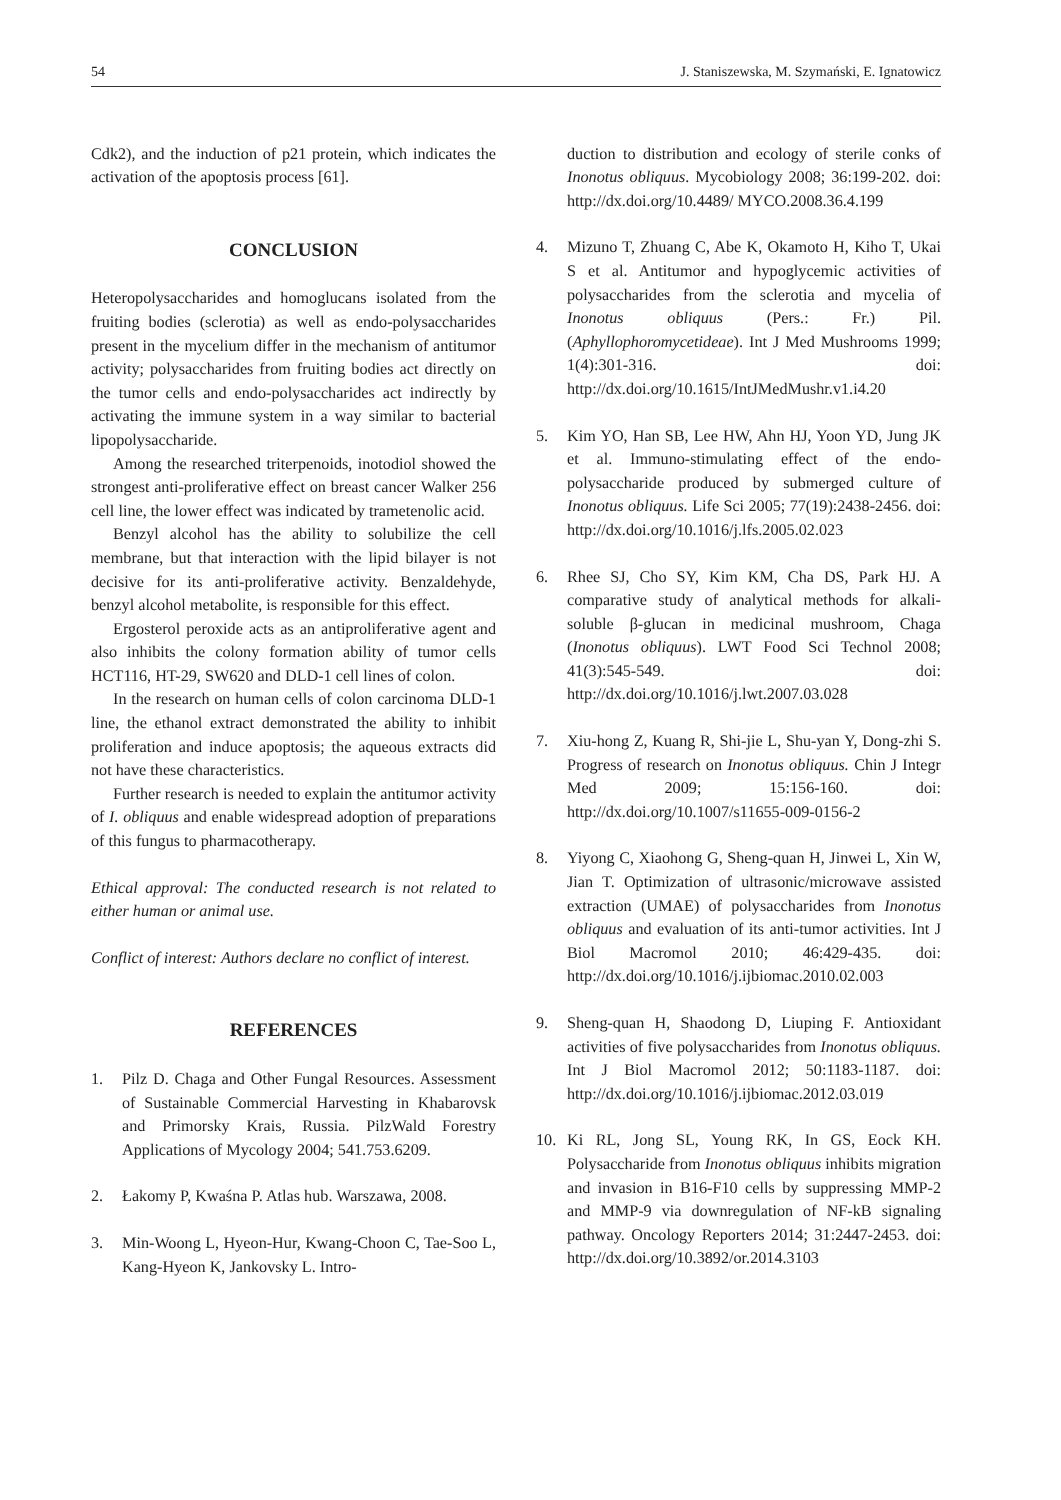54 J. Staniszewska, M. Szymański, E. Ignatowicz
Cdk2), and the induction of p21 protein, which indicates the activation of the apoptosis process [61].
CONCLUSION
Heteropolysaccharides and homoglucans isolated from the fruiting bodies (sclerotia) as well as endo-polysaccharides present in the mycelium differ in the mechanism of antitumor activity; polysaccharides from fruiting bodies act directly on the tumor cells and endo-polysaccharides act indirectly by activating the immune system in a way similar to bacterial lipopolysaccharide.
Among the researched triterpenoids, inotodiol showed the strongest anti-proliferative effect on breast cancer Walker 256 cell line, the lower effect was indicated by trametenolic acid.
Benzyl alcohol has the ability to solubilize the cell membrane, but that interaction with the lipid bilayer is not decisive for its anti-proliferative activity. Benzaldehyde, benzyl alcohol metabolite, is responsible for this effect.
Ergosterol peroxide acts as an antiproliferative agent and also inhibits the colony formation ability of tumor cells HCT116, HT-29, SW620 and DLD-1 cell lines of colon.
In the research on human cells of colon carcinoma DLD-1 line, the ethanol extract demonstrated the ability to inhibit proliferation and induce apoptosis; the aqueous extracts did not have these characteristics.
Further research is needed to explain the antitumor activity of I. obliquus and enable widespread adoption of preparations of this fungus to pharmacotherapy.
Ethical approval: The conducted research is not related to either human or animal use.
Conflict of interest: Authors declare no conflict of interest.
REFERENCES
1. Pilz D. Chaga and Other Fungal Resources. Assessment of Sustainable Commercial Harvesting in Khabarovsk and Primorsky Krais, Russia. PilzWald Forestry Applications of Mycology 2004; 541.753.6209.
2. Łakomy P, Kwaśna P. Atlas hub. Warszawa, 2008.
3. Min-Woong L, Hyeon-Hur, Kwang-Choon C, Tae-Soo L, Kang-Hyeon K, Jankovsky L. Intro-
duction to distribution and ecology of sterile conks of Inonotus obliquus. Mycobiology 2008; 36:199-202. doi: http://dx.doi.org/10.4489/ MYCO.2008.36.4.199
4. Mizuno T, Zhuang C, Abe K, Okamoto H, Kiho T, Ukai S et al. Antitumor and hypoglycemic activities of polysaccharides from the sclerotia and mycelia of Inonotus obliquus (Pers.: Fr.) Pil. (Aphyllophoromycetideae). Int J Med Mushrooms 1999; 1(4):301-316. doi: http://dx.doi.org/10.1615/IntJMedMushr.v1.i4.20
5. Kim YO, Han SB, Lee HW, Ahn HJ, Yoon YD, Jung JK et al. Immuno-stimulating effect of the endo-polysaccharide produced by submerged culture of Inonotus obliquus. Life Sci 2005; 77(19):2438-2456. doi: http://dx.doi.org/10.1016/j.lfs.2005.02.023
6. Rhee SJ, Cho SY, Kim KM, Cha DS, Park HJ. A comparative study of analytical methods for alkali-soluble β-glucan in medicinal mushroom, Chaga (Inonotus obliquus). LWT Food Sci Technol 2008; 41(3):545-549. doi: http://dx.doi.org/10.1016/j.lwt.2007.03.028
7. Xiu-hong Z, Kuang R, Shi-jie L, Shu-yan Y, Dong-zhi S. Progress of research on Inonotus obliquus. Chin J Integr Med 2009; 15:156-160. doi: http://dx.doi.org/10.1007/s11655-009-0156-2
8. Yiyong C, Xiaohong G, Sheng-quan H, Jinwei L, Xin W, Jian T. Optimization of ultrasonic/microwave assisted extraction (UMAE) of polysaccharides from Inonotus obliquus and evaluation of its anti-tumor activities. Int J Biol Macromol 2010; 46:429-435. doi: http://dx.doi.org/10.1016/j.ijbiomac.2010.02.003
9. Sheng-quan H, Shaodong D, Liuping F. Antioxidant activities of five polysaccharides from Inonotus obliquus. Int J Biol Macromol 2012; 50:1183-1187. doi: http://dx.doi.org/10.1016/j.ijbiomac.2012.03.019
10. Ki RL, Jong SL, Young RK, In GS, Eock KH. Polysaccharide from Inonotus obliquus inhibits migration and invasion in B16-F10 cells by suppressing MMP-2 and MMP-9 via downregulation of NF-kB signaling pathway. Oncology Reporters 2014; 31:2447-2453. doi: http://dx.doi.org/10.3892/or.2014.3103